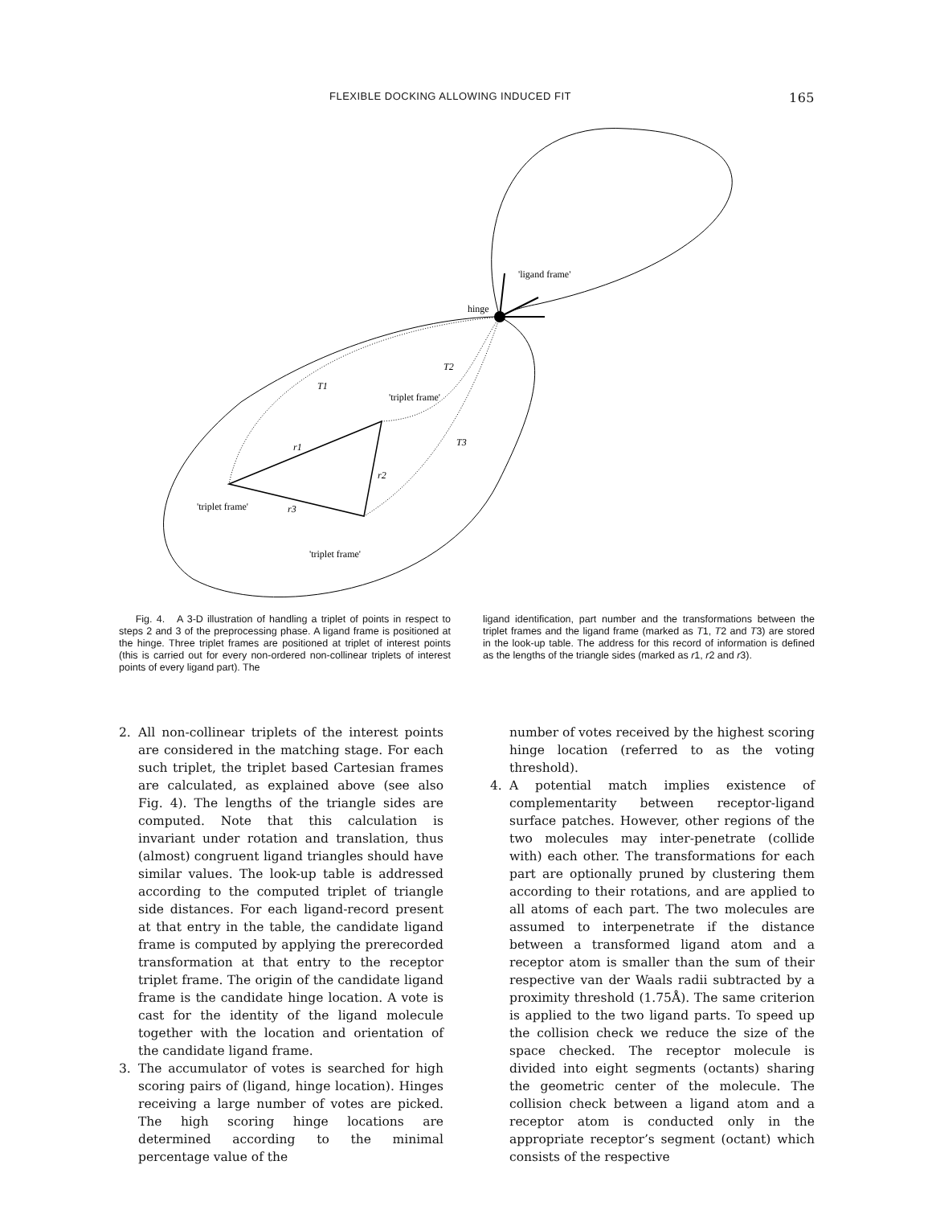FLEXIBLE DOCKING ALLOWING INDUCED FIT 165
'ligand frame'
hinge
'triplet frame'
'triplet frame'
'triplet frame'
T1
T2
T3
r1
r2
r3
Fig. 4. A 3-D illustration of handling a triplet of points in respect to steps 2 and 3 of the preprocessing phase. A ligand frame is positioned at the hinge. Three triplet frames are positioned at triplet of interest points (this is carried out for every non-ordered non-collinear triplets of interest points of every ligand part). The
ligand identification, part number and the transformations between the triplet frames and the ligand frame (marked as T1, T2 and T3) are stored in the look-up table. The address for this record of information is defined as the lengths of the triangle sides (marked as r1, r2 and r3).
2. All non-collinear triplets of the interest points are considered in the matching stage. For each such triplet, the triplet based Cartesian frames are calculated, as explained above (see also Fig. 4). The lengths of the triangle sides are computed. Note that this calculation is invariant under rotation and translation, thus (almost) congruent ligand triangles should have similar values. The look-up table is addressed according to the computed triplet of triangle side distances. For each ligand-record present at that entry in the table, the candidate ligand frame is computed by applying the prerecorded transformation at that entry to the receptor triplet frame. The origin of the candidate ligand frame is the candidate hinge location. A vote is cast for the identity of the ligand molecule together with the location and orientation of the candidate ligand frame.
3. The accumulator of votes is searched for high scoring pairs of (ligand, hinge location). Hinges receiving a large number of votes are picked. The high scoring hinge locations are determined according to the minimal percentage value of the
number of votes received by the highest scoring hinge location (referred to as the voting threshold).
4. A potential match implies existence of complementarity between receptor-ligand surface patches. However, other regions of the two molecules may inter-penetrate (collide with) each other. The transformations for each part are optionally pruned by clustering them according to their rotations, and are applied to all atoms of each part. The two molecules are assumed to interpenetrate if the distance between a transformed ligand atom and a receptor atom is smaller than the sum of their respective van der Waals radii subtracted by a proximity threshold (1.75Å). The same criterion is applied to the two ligand parts. To speed up the collision check we reduce the size of the space checked. The receptor molecule is divided into eight segments (octants) sharing the geometric center of the molecule. The collision check between a ligand atom and a receptor atom is conducted only in the appropriate receptor’s segment (octant) which consists of the respective